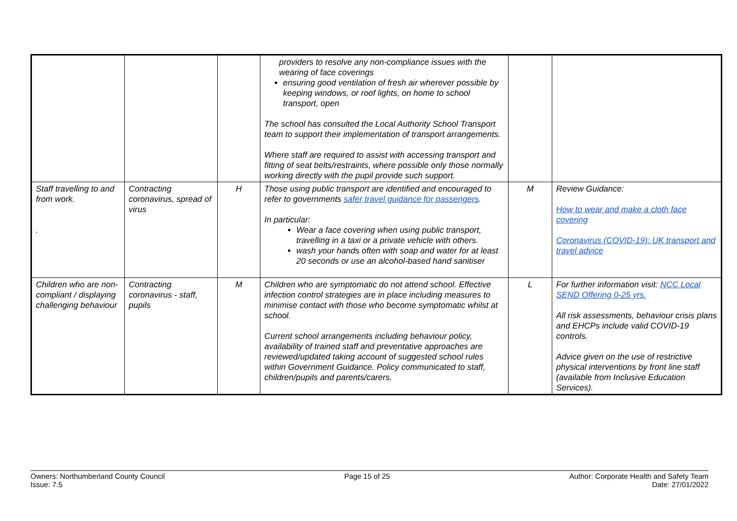| | | | providers to resolve any non-compliance issues with the wearing of face coverings ensuring good ventilation of fresh air wherever possible by keeping windows, or roof lights, on home to school transport, open The school has consulted the Local Authority School Transport team to support their implementation of transport arrangements. Where staff are required to assist with accessing transport and fitting of seat belts/restraints, where possible only those normally working directly with the pupil provide such support. | | |
| Staff travelling to and from work. . | Contracting coronavirus, spread of virus | H | Those using public transport are identified and encouraged to refer to governments safer travel guidance for passengers . In particular: Wear a face covering when using public transport, travelling in a taxi or a private vehicle with others. wash your hands often with soap and water for at least 20 seconds or use an alcohol-based hand sanitiser | M | Review Guidance: How to wear and make a cloth face covering Coronavirus (COVID-19): UK transport and travel advice |
| Children who are non-compliant / displaying challenging behaviour | Contracting coronavirus - staff, pupils | M | Children who are symptomatic do not attend school. Effective infection control strategies are in place including measures to minimise contact with those who become symptomatic whilst at school. Current school arrangements including behaviour policy, availability of trained staff and preventative approaches are reviewed/updated taking account of suggested school rules within Government Guidance. Policy communicated to staff, children/pupils and parents/carers. | L | For further information visit: NCC Local SEND Offering 0-25 yrs. All risk assessments, behaviour crisis plans and EHCPs include valid COVID-19 controls. Advice given on the use of restrictive physical interventions by front line staff (available from Inclusive Education Services). |
Owners: Northumberland County Council
Issue: 7.5
Page 15 of 25 Author: Corporate Health and Safety Team
Date: 27/01/2022